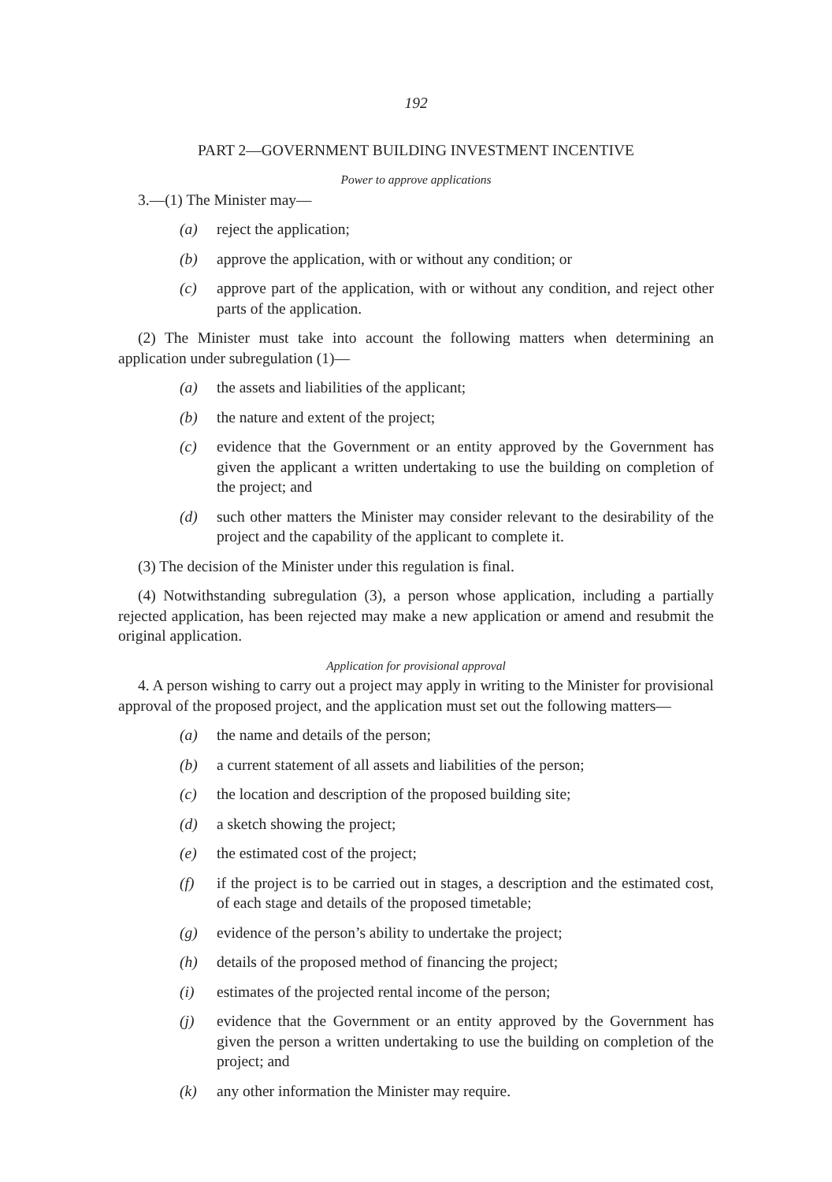192
PART 2—GOVERNMENT BUILDING INVESTMENT INCENTIVE
Power to approve applications
3.—(1) The Minister may—
(a) reject the application;
(b) approve the application, with or without any condition; or
(c) approve part of the application, with or without any condition, and reject other parts of the application.
(2) The Minister must take into account the following matters when determining an application under subregulation (1)—
(a) the assets and liabilities of the applicant;
(b) the nature and extent of the project;
(c) evidence that the Government or an entity approved by the Government has given the applicant a written undertaking to use the building on completion of the project; and
(d) such other matters the Minister may consider relevant to the desirability of the project and the capability of the applicant to complete it.
(3) The decision of the Minister under this regulation is final.
(4) Notwithstanding subregulation (3), a person whose application, including a partially rejected application, has been rejected may make a new application or amend and resubmit the original application.
Application for provisional approval
4. A person wishing to carry out a project may apply in writing to the Minister for provisional approval of the proposed project, and the application must set out the following matters—
(a) the name and details of the person;
(b) a current statement of all assets and liabilities of the person;
(c) the location and description of the proposed building site;
(d) a sketch showing the project;
(e) the estimated cost of the project;
(f) if the project is to be carried out in stages, a description and the estimated cost, of each stage and details of the proposed timetable;
(g) evidence of the person’s ability to undertake the project;
(h) details of the proposed method of financing the project;
(i) estimates of the projected rental income of the person;
(j) evidence that the Government or an entity approved by the Government has given the person a written undertaking to use the building on completion of the project; and
(k) any other information the Minister may require.